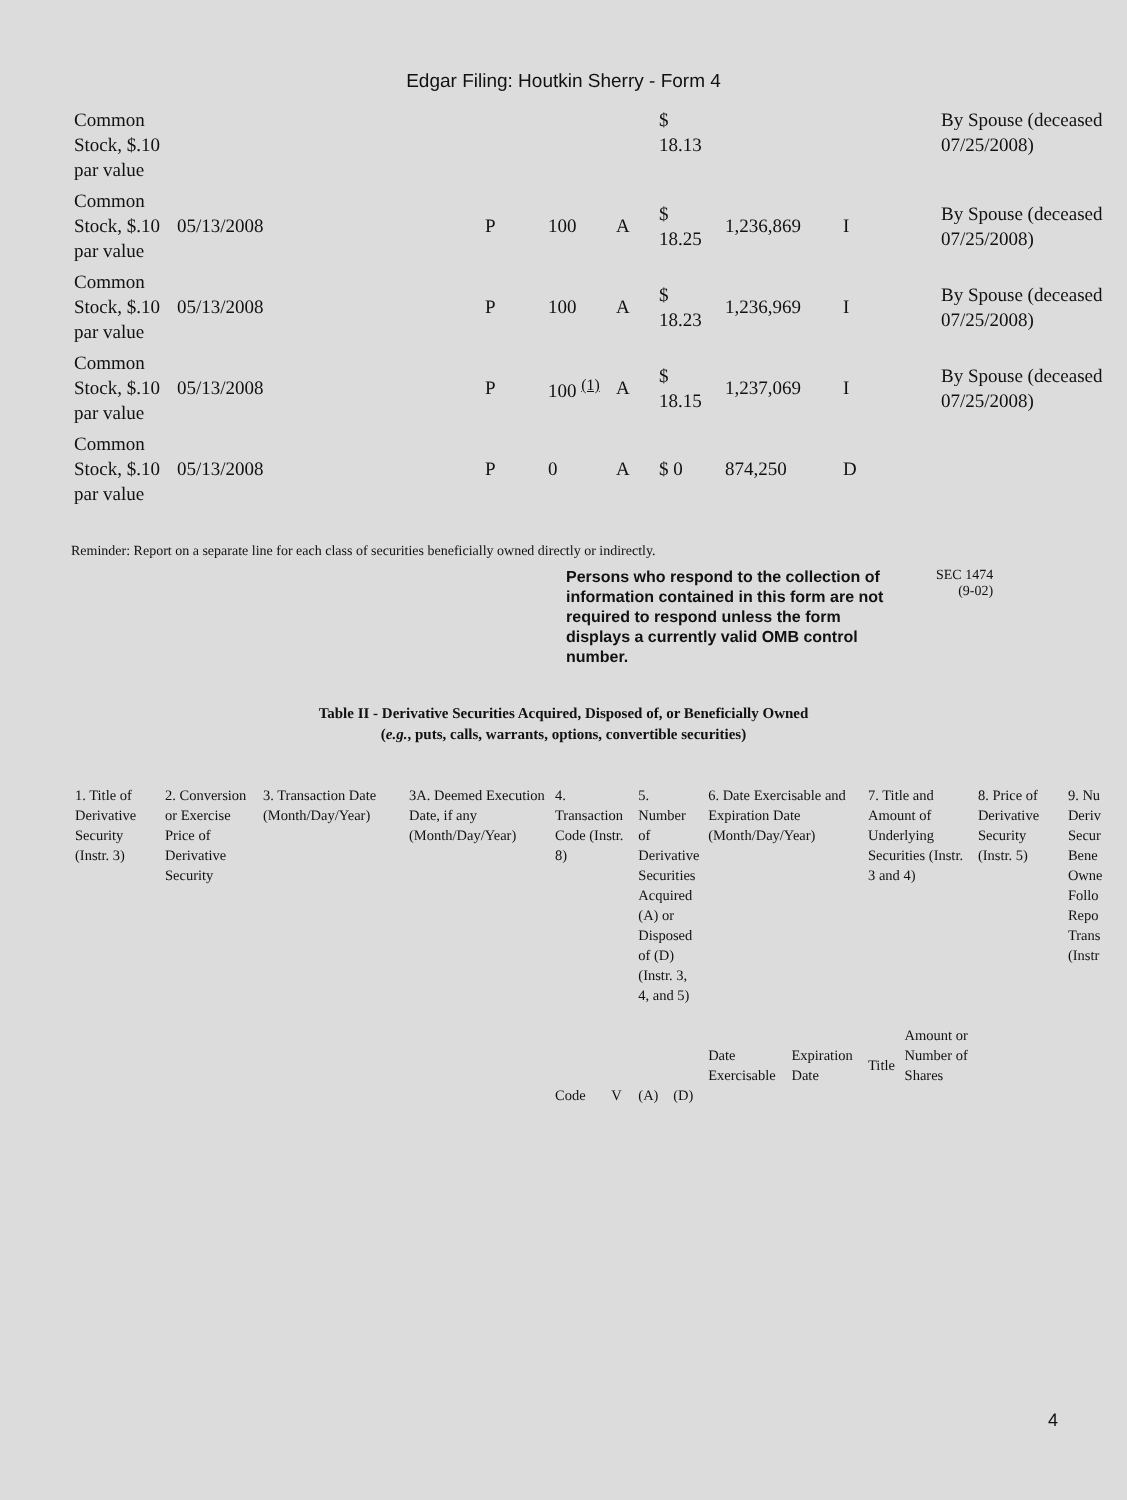Edgar Filing: Houtkin Sherry - Form 4
| Common Stock, $.10 par value | | | | | $ 18.13 | | | By Spouse (deceased 07/25/2008) |
| Common Stock, $.10 par value | 05/13/2008 | P | 100 | A | $ 18.25 | 1,236,869 | I | By Spouse (deceased 07/25/2008) |
| Common Stock, $.10 par value | 05/13/2008 | P | 100 | A | $ 18.23 | 1,236,969 | I | By Spouse (deceased 07/25/2008) |
| Common Stock, $.10 par value | 05/13/2008 | P | 100 <sup>(1)</sup> | A | $ 18.15 | 1,237,069 | I | By Spouse (deceased 07/25/2008) |
| Common Stock, $.10 par value | 05/13/2008 | P | 0 | A | $ 0 | 874,250 | D | |
Reminder: Report on a separate line for each class of securities beneficially owned directly or indirectly.
Persons who respond to the collection of information contained in this form are not required to respond unless the form displays a currently valid OMB control number.
SEC 1474
(9-02)
Table II - Derivative Securities Acquired, Disposed of, or Beneficially Owned
(e.g., puts, calls, warrants, options, convertible securities)
| 1. Title of Derivative Security (Instr. 3) | 2. Conversion or Exercise Price of Derivative Security | 3. Transaction Date (Month/Day/Year) | 3A. Deemed Execution Date, if any (Month/Day/Year) | 4. Transaction Code (Instr. 8) | | 5. Number of Derivative Securities Acquired (A) or Disposed of (D) (Instr. 3, 4, and 5) | | 6. Date Exercisable and Expiration Date (Month/Day/Year) | | 7. Title and Amount of Underlying Securities (Instr. 3 and 4) | | 8. Price of Derivative Security (Instr. 5) | 9. Nu Deriv Secur Bene Owne Follo Repo Trans (Instr |
| | | | | | | | | Date Exercisable | Expiration Date | Title | Amount or Number of Shares | | |
| | | | | Code | V | (A) | (D) | | | | | | |
4